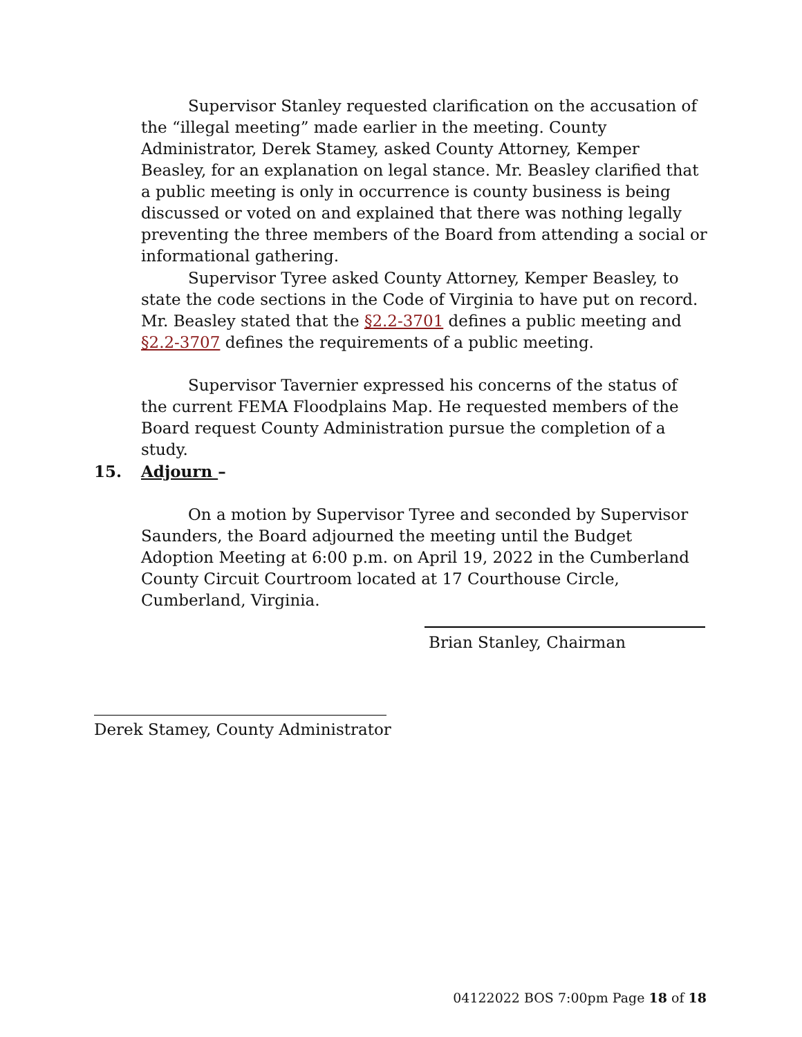Supervisor Stanley requested clarification on the accusation of the “illegal meeting” made earlier in the meeting. County Administrator, Derek Stamey, asked County Attorney, Kemper Beasley, for an explanation on legal stance. Mr. Beasley clarified that a public meeting is only in occurrence is county business is being discussed or voted on and explained that there was nothing legally preventing the three members of the Board from attending a social or informational gathering.
Supervisor Tyree asked County Attorney, Kemper Beasley, to state the code sections in the Code of Virginia to have put on record. Mr. Beasley stated that the §2.2-3701 defines a public meeting and §2.2-3707 defines the requirements of a public meeting.
Supervisor Tavernier expressed his concerns of the status of the current FEMA Floodplains Map. He requested members of the Board request County Administration pursue the completion of a study.
15. Adjourn –
On a motion by Supervisor Tyree and seconded by Supervisor Saunders, the Board adjourned the meeting until the Budget Adoption Meeting at 6:00 p.m. on April 19, 2022 in the Cumberland County Circuit Courtroom located at 17 Courthouse Circle, Cumberland, Virginia.
Brian Stanley, Chairman
Derek Stamey, County Administrator
04122022 BOS 7:00pm Page 18 of 18